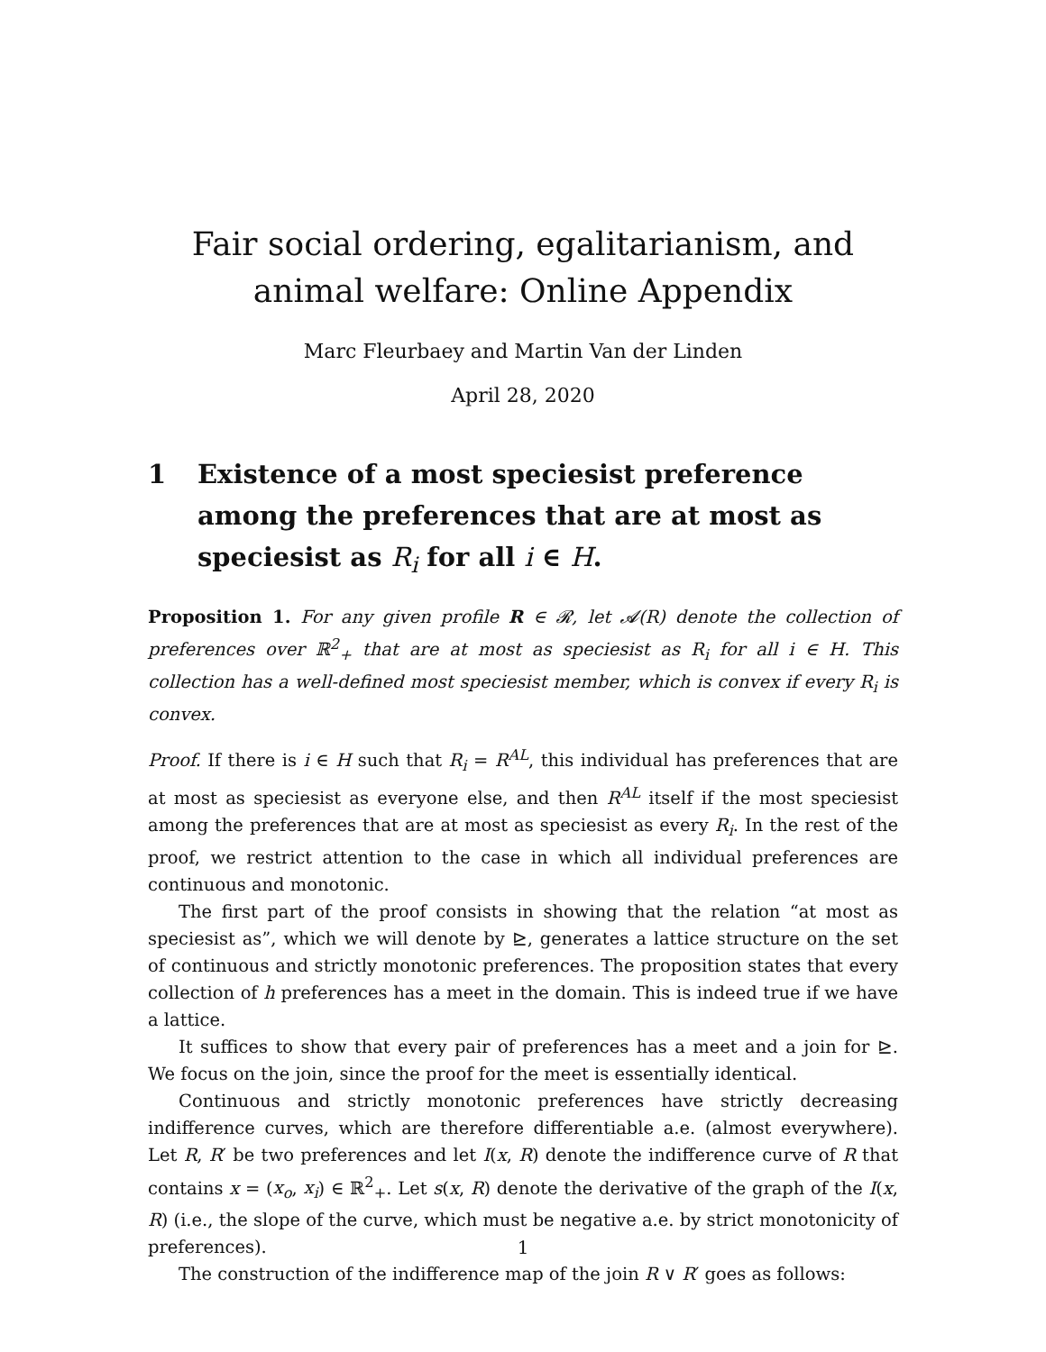Fair social ordering, egalitarianism, and animal welfare: Online Appendix
Marc Fleurbaey and Martin Van der Linden
April 28, 2020
1 Existence of a most speciesist preference among the preferences that are at most as speciesist as R<sub>i</sub> for all i ∈ H.
Proposition 1. For any given profile R ∈ 𝓡, let 𝓐(R) denote the collection of preferences over ℝ<sup>2</sup><sub>+</sub> that are at most as speciesist as R<sub>i</sub> for all i ∈ H. This collection has a well-defined most speciesist member, which is convex if every R<sub>i</sub> is convex.
Proof. If there is i ∈ H such that R<sub>i</sub> = R<sup>AL</sup>, this individual has preferences that are at most as speciesist as everyone else, and then R<sup>AL</sup> itself if the most speciesist among the preferences that are at most as speciesist as every R<sub>i</sub>. In the rest of the proof, we restrict attention to the case in which all individual preferences are continuous and monotonic.
The first part of the proof consists in showing that the relation “at most as speciesist as”, which we will denote by ⊵, generates a lattice structure on the set of continuous and strictly monotonic preferences. The proposition states that every collection of h preferences has a meet in the domain. This is indeed true if we have a lattice.
It suffices to show that every pair of preferences has a meet and a join for ⊵. We focus on the join, since the proof for the meet is essentially identical.
Continuous and strictly monotonic preferences have strictly decreasing indifference curves, which are therefore differentiable a.e. (almost everywhere). Let R, R′ be two preferences and let I(x, R) denote the indifference curve of R that contains x = (x<sub>o</sub>, x<sub>i</sub>) ∈ ℝ<sup>2</sup><sub>+</sub>. Let s(x, R) denote the derivative of the graph of the I(x, R) (i.e., the slope of the curve, which must be negative a.e. by strict monotonicity of preferences).
The construction of the indifference map of the join R ∨ R′ goes as follows:
1